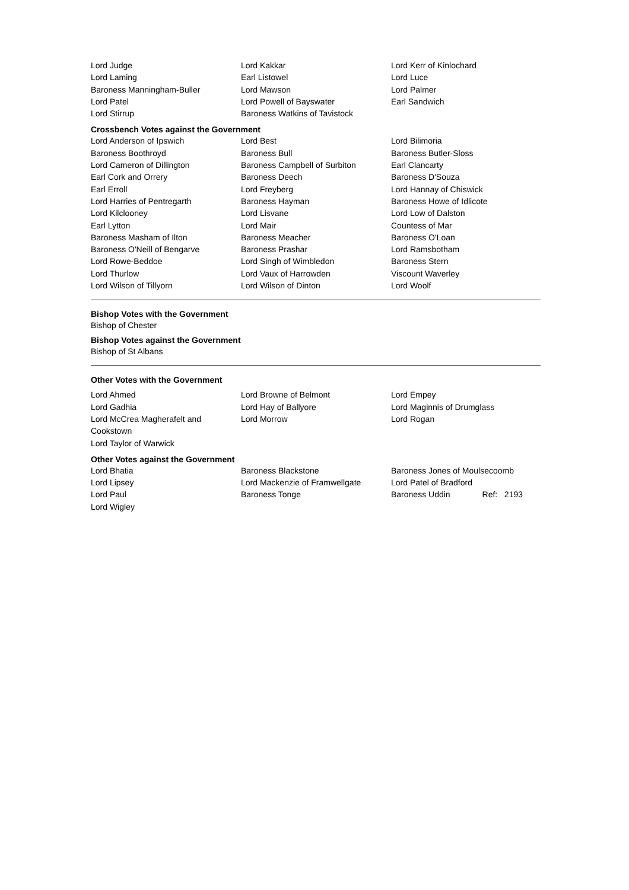Lord Judge
Lord Kakkar
Lord Kerr of Kinlochard
Lord Laming
Earl Listowel
Lord Luce
Baroness Manningham-Buller
Lord Mawson
Lord Palmer
Lord Patel
Lord Powell of Bayswater
Earl Sandwich
Lord Stirrup
Baroness Watkins of Tavistock
Crossbench Votes against the Government
Lord Anderson of Ipswich
Lord Best
Lord Bilimoria
Baroness Boothroyd
Baroness Bull
Baroness Butler-Sloss
Lord Cameron of Dillington
Baroness Campbell of Surbiton
Earl Clancarty
Earl Cork and Orrery
Baroness Deech
Baroness D'Souza
Earl Erroll
Lord Freyberg
Lord Hannay of Chiswick
Lord Harries of Pentregarth
Baroness Hayman
Baroness Howe of Idlicote
Lord Kilclooney
Lord Lisvane
Lord Low of Dalston
Earl Lytton
Lord Mair
Countess of Mar
Baroness Masham of Ilton
Baroness Meacher
Baroness O'Loan
Baroness O'Neill of Bengarve
Baroness Prashar
Lord Ramsbotham
Lord Rowe-Beddoe
Lord Singh of Wimbledon
Baroness Stern
Lord Thurlow
Lord Vaux of Harrowden
Viscount Waverley
Lord Wilson of Tillyorn
Lord Wilson of Dinton
Lord Woolf
Bishop Votes with the Government
Bishop of Chester
Bishop Votes against the Government
Bishop of St Albans
Other Votes with the Government
Lord Ahmed
Lord Browne of Belmont
Lord Empey
Lord Gadhia
Lord Hay of Ballyore
Lord Maginnis of Drumglass
Lord McCrea Magherafelt and
Cookstown
Lord Morrow
Lord Rogan
Lord Taylor of Warwick
Other Votes against the Government
Lord Bhatia
Baroness Blackstone
Baroness Jones of Moulsecoomb
Lord Lipsey
Lord Mackenzie of Framwellgate
Lord Patel of Bradford
Lord Paul
Baroness Tonge
Baroness Uddin Ref: 2193
Lord Wigley